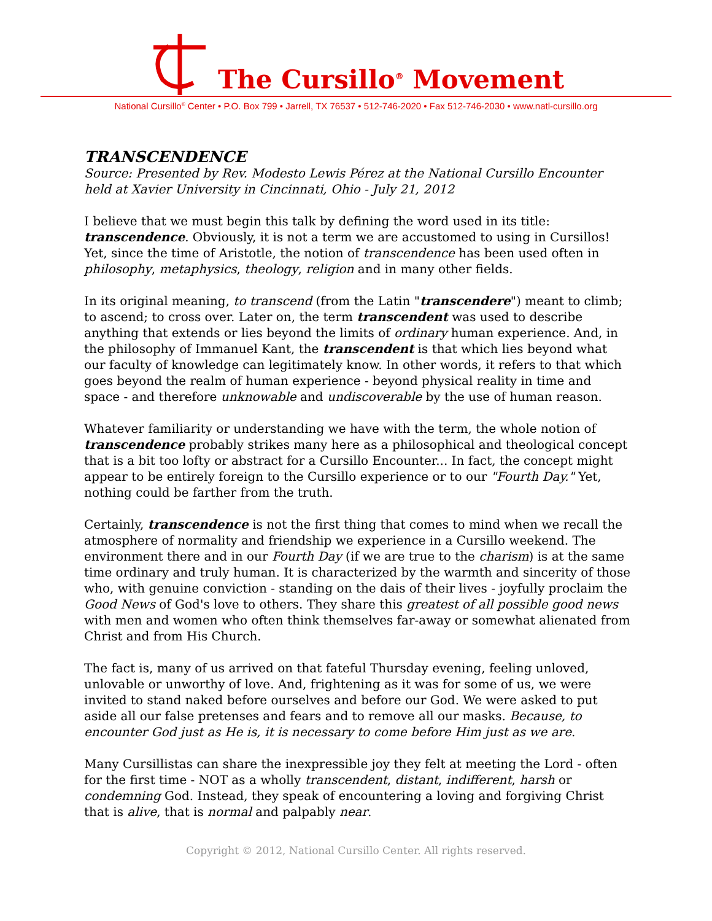The Cursillo<sup>®</sup> Movement
National Cursillo<sup>®</sup> Center • P.O. Box 799 • Jarrell, TX 76537 • 512-746-2020 • Fax 512-746-2030 • www.natl-cursillo.org
TRANSCENDENCE
Source: Presented by Rev. Modesto Lewis Pérez at the National Cursillo Encounter held at Xavier University in Cincinnati, Ohio - July 21, 2012
I believe that we must begin this talk by defining the word used in its title: transcendence. Obviously, it is not a term we are accustomed to using in Cursillos! Yet, since the time of Aristotle, the notion of transcendence has been used often in philosophy, metaphysics, theology, religion and in many other fields.
In its original meaning, to transcend (from the Latin "transcendere") meant to climb; to ascend; to cross over. Later on, the term transcendent was used to describe anything that extends or lies beyond the limits of ordinary human experience. And, in the philosophy of Immanuel Kant, the transcendent is that which lies beyond what our faculty of knowledge can legitimately know. In other words, it refers to that which goes beyond the realm of human experience - beyond physical reality in time and space - and therefore unknowable and undiscoverable by the use of human reason.
Whatever familiarity or understanding we have with the term, the whole notion of transcendence probably strikes many here as a philosophical and theological concept that is a bit too lofty or abstract for a Cursillo Encounter... In fact, the concept might appear to be entirely foreign to the Cursillo experience or to our "Fourth Day." Yet, nothing could be farther from the truth.
Certainly, transcendence is not the first thing that comes to mind when we recall the atmosphere of normality and friendship we experience in a Cursillo weekend. The environment there and in our Fourth Day (if we are true to the charism) is at the same time ordinary and truly human. It is characterized by the warmth and sincerity of those who, with genuine conviction - standing on the dais of their lives - joyfully proclaim the Good News of God's love to others. They share this greatest of all possible good news with men and women who often think themselves far-away or somewhat alienated from Christ and from His Church.
The fact is, many of us arrived on that fateful Thursday evening, feeling unloved, unlovable or unworthy of love. And, frightening as it was for some of us, we were invited to stand naked before ourselves and before our God. We were asked to put aside all our false pretenses and fears and to remove all our masks. Because, to encounter God just as He is, it is necessary to come before Him just as we are.
Many Cursillistas can share the inexpressible joy they felt at meeting the Lord - often for the first time - NOT as a wholly transcendent, distant, indifferent, harsh or condemning God. Instead, they speak of encountering a loving and forgiving Christ that is alive, that is normal and palpably near.
Copyright © 2012, National Cursillo Center. All rights reserved.